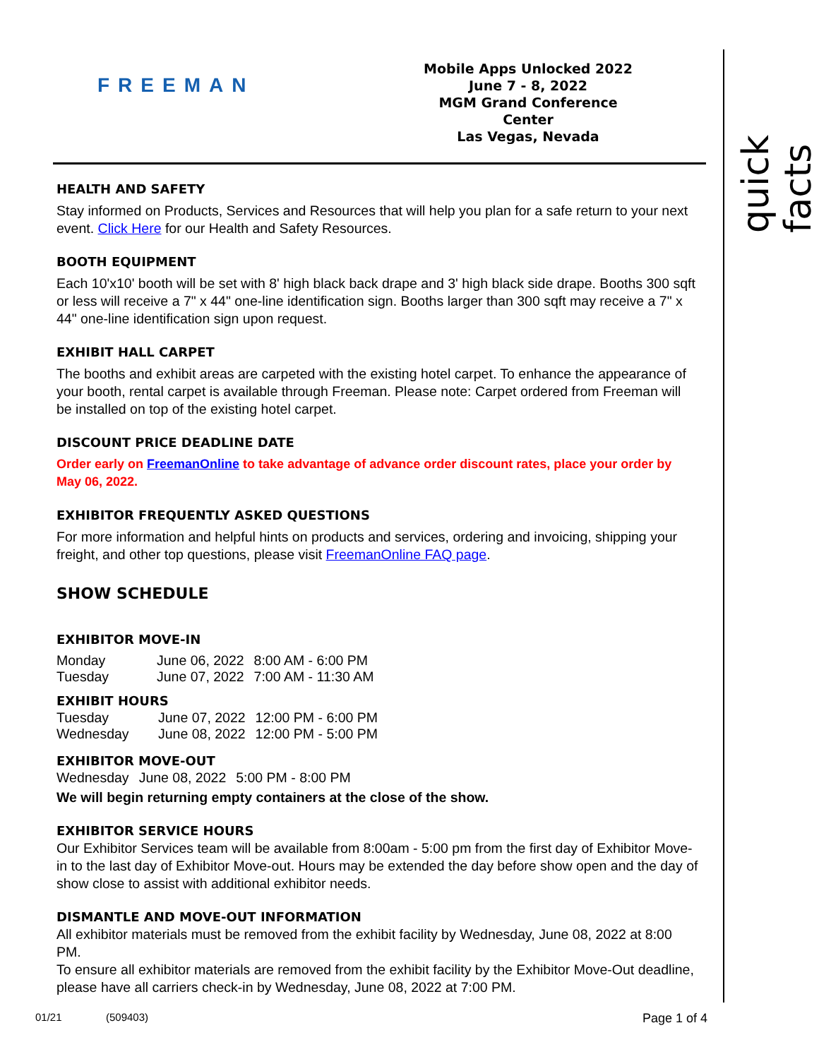quick facts
FREEMAN
Mobile Apps Unlocked 2022
June 7 - 8, 2022
MGM Grand Conference Center
Las Vegas, Nevada
HEALTH AND SAFETY
Stay informed on Products, Services and Resources that will help you plan for a safe return to your next event. Click Here for our Health and Safety Resources.
BOOTH EQUIPMENT
Each 10'x10' booth will be set with 8' high black back drape and 3' high black side drape. Booths 300 sqft or less will receive a 7" x 44" one-line identification sign. Booths larger than 300 sqft may receive a 7" x 44" one-line identification sign upon request.
EXHIBIT HALL CARPET
The booths and exhibit areas are carpeted with the existing hotel carpet. To enhance the appearance of your booth, rental carpet is available through Freeman. Please note: Carpet ordered from Freeman will be installed on top of the existing hotel carpet.
DISCOUNT PRICE DEADLINE DATE
Order early on FreemanOnline to take advantage of advance order discount rates, place your order by May 06, 2022.
EXHIBITOR FREQUENTLY ASKED QUESTIONS
For more information and helpful hints on products and services, ordering and invoicing, shipping your freight, and other top questions, please visit FreemanOnline FAQ page.
SHOW SCHEDULE
EXHIBITOR MOVE-IN
| Monday | June 06, 2022 | 8:00 AM - 6:00 PM |
| Tuesday | June 07, 2022 | 7:00 AM - 11:30 AM |
EXHIBIT HOURS
| Tuesday | June 07, 2022 | 12:00 PM - 6:00 PM |
| Wednesday | June 08, 2022 | 12:00 PM - 5:00 PM |
EXHIBITOR MOVE-OUT
| Wednesday | June 08, 2022 | 5:00 PM - 8:00 PM |
We will begin returning empty containers at the close of the show.
EXHIBITOR SERVICE HOURS
Our Exhibitor Services team will be available from 8:00am - 5:00 pm from the first day of Exhibitor Move-in to the last day of Exhibitor Move-out. Hours may be extended the day before show open and the day of show close to assist with additional exhibitor needs.
DISMANTLE AND MOVE-OUT INFORMATION
All exhibitor materials must be removed from the exhibit facility by Wednesday, June 08, 2022 at 8:00 PM.
To ensure all exhibitor materials are removed from the exhibit facility by the Exhibitor Move-Out deadline, please have all carriers check-in by Wednesday, June 08, 2022 at 7:00 PM.
01/21 (509403) Page 1 of 4